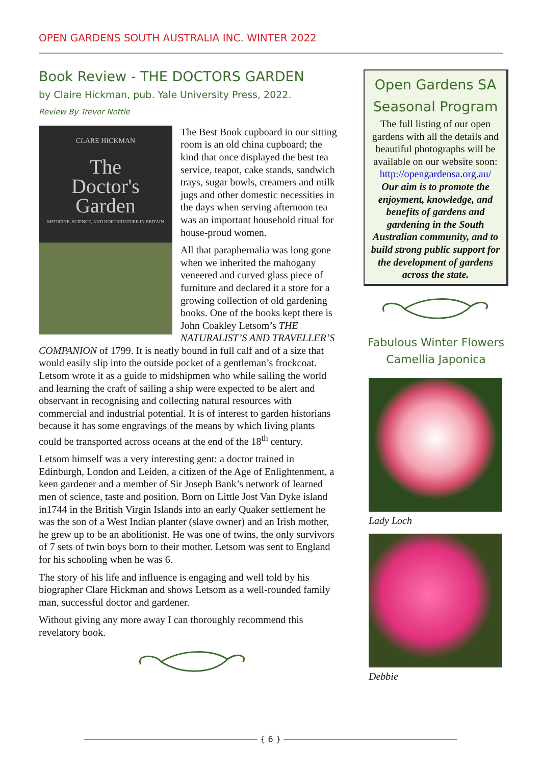OPEN GARDENS SOUTH AUSTRALIA INC. WINTER 2022
Book Review - THE DOCTORS GARDEN
by Claire Hickman, pub. Yale University Press, 2022.
Review By Trevor Nottle
CLARE HICKMAN
The
Doctor's
Garden
MEDICINE, SCIENCE, AND HORTICULTURE IN BRITAIN
The Best Book cupboard in our sitting room is an old china cupboard; the kind that once displayed the best tea service, teapot, cake stands, sandwich trays, sugar bowls, creamers and milk jugs and other domestic necessities in the days when serving afternoon tea was an important household ritual for house-proud women.
All that paraphernalia was long gone when we inherited the mahogany veneered and curved glass piece of furniture and declared it a store for a growing collection of old gardening books. One of the books kept there is John Coakley Letsom’s THE NATURALIST’S AND TRAVELLER’S COMPANION of 1799. It is neatly bound in full calf and of a size that would easily slip into the outside pocket of a gentleman’s frockcoat. Letsom wrote it as a guide to midshipmen who while sailing the world and learning the craft of sailing a ship were expected to be alert and observant in recognising and collecting natural resources with commercial and industrial potential. It is of interest to garden historians because it has some engravings of the means by which living plants could be transported across oceans at the end of the 18<sup>th</sup> century.
Letsom himself was a very interesting gent: a doctor trained in Edinburgh, London and Leiden, a citizen of the Age of Enlightenment, a keen gardener and a member of Sir Joseph Bank’s network of learned men of science, taste and position. Born on Little Jost Van Dyke island in1744 in the British Virgin Islands into an early Quaker settlement he was the son of a West Indian planter (slave owner) and an Irish mother, he grew up to be an abolitionist. He was one of twins, the only survivors of 7 sets of twin boys born to their mother. Letsom was sent to England for his schooling when he was 6.
The story of his life and influence is engaging and well told by his biographer Clare Hickman and shows Letsom as a well-rounded family man, successful doctor and gardener.
Without giving any more away I can thoroughly recommend this revelatory book.
Open Gardens SA
Seasonal Program
The full listing of our open gardens with all the details and beautiful photographs will be available on our website soon:
http://opengardensa.org.au/
Our aim is to promote the enjoyment, knowledge, and benefits of gardens and gardening in the South Australian community, and to build strong public support for the development of gardens across the state.
Fabulous Winter Flowers
Camellia Japonica
Lady Loch
Debbie
{ 6 }